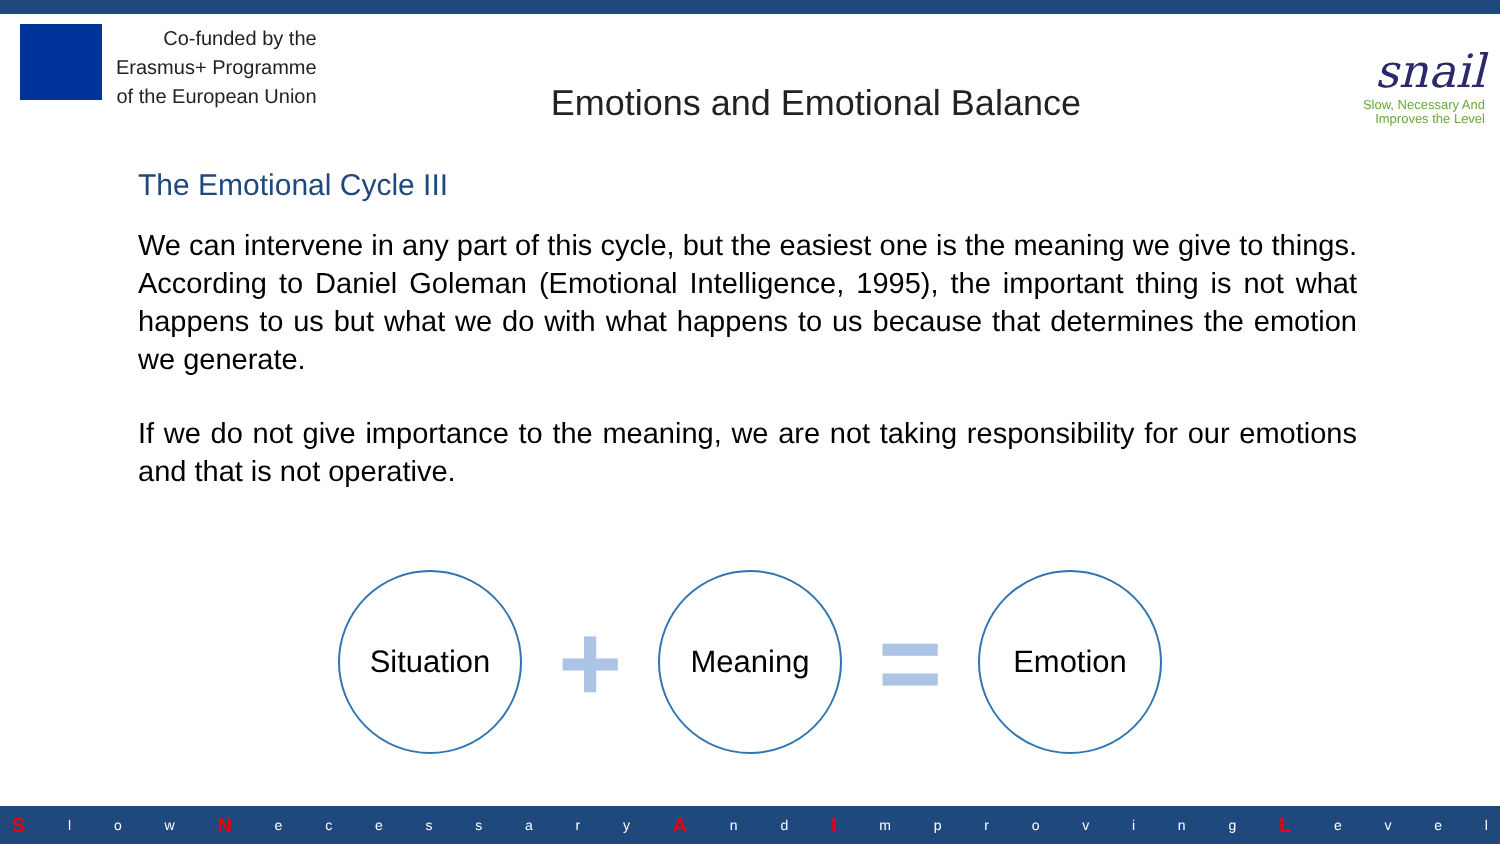Co-funded by the
Erasmus+ Programme
of the European Union
Emotions and Emotional Balance
snail
Slow, Necessary And
Improves the Level
The Emotional Cycle III
We can intervene in any part of this cycle, but the easiest one is the meaning we give to things. According to Daniel Goleman (Emotional Intelligence, 1995), the important thing is not what happens to us but what we do with what happens to us because that determines the emotion we generate.
If we do not give importance to the meaning, we are not taking responsibility for our emotions and that is not operative.
Situation
+
Meaning
=
Emotion
S l o w N e c e s s a r y A n d I m p r o v i n g L e v e l